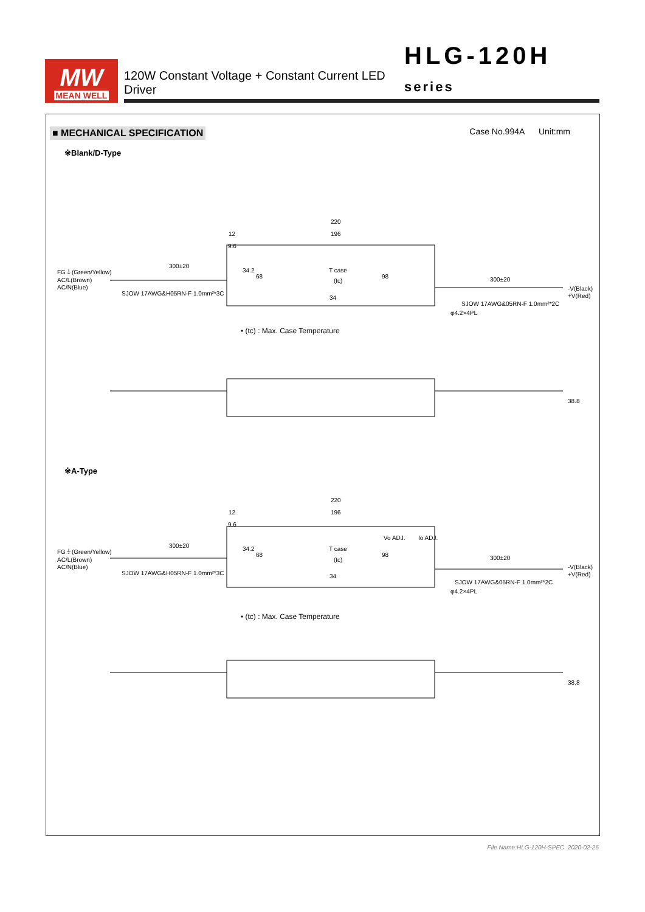MW
MEAN WELL
120W Constant Voltage + Constant Current LED Driver HLG-120H series
■ MECHANICAL SPECIFICATION Case No.994A Unit:mm
※Blank/D-Type
220
196
12
9.6
300±20
FG⏚(Green/Yellow)
AC/L(Brown)
AC/N(Blue)
SJOW 17AWG&H05RN-F 1.0mm²*3C
T case
(tc)
98
34
34.2
68
300±20
-V(Black)
+V(Red)
SJOW 17AWG&05RN-F 1.0mm²*2C
φ4.2×4PL
• (tc) : Max. Case Temperature
38.8
※A-Type
220
196
12
9.6
Vo ADJ.
Io ADJ.
300±20
FG⏚(Green/Yellow)
AC/L(Brown)
AC/N(Blue)
SJOW 17AWG&H05RN-F 1.0mm²*3C
T case
(tc)
98
34
34.2
68
300±20
-V(Black)
+V(Red)
SJOW 17AWG&05RN-F 1.0mm²*2C
φ4.2×4PL
• (tc) : Max. Case Temperature
38.8
File Name:HLG-120H-SPEC 2020-02-25